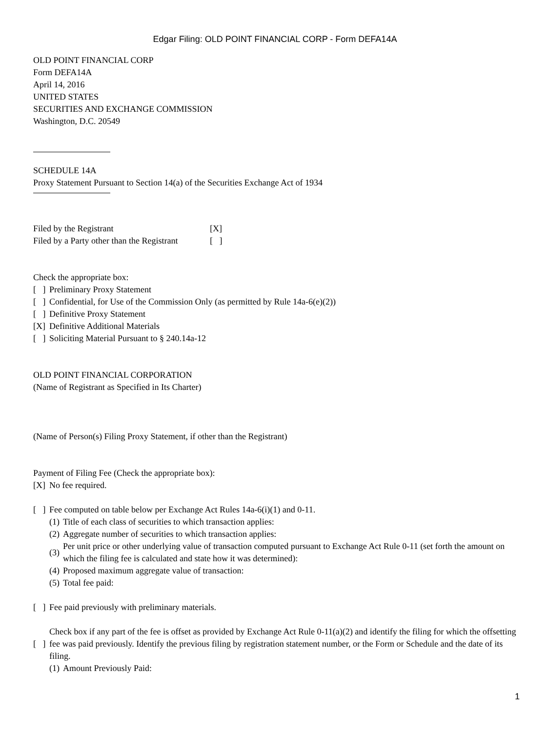Edgar Filing: OLD POINT FINANCIAL CORP - Form DEFA14A
OLD POINT FINANCIAL CORP
Form DEFA14A
April 14, 2016
UNITED STATES
SECURITIES AND EXCHANGE COMMISSION
Washington, D.C. 20549
SCHEDULE 14A
Proxy Statement Pursuant to Section 14(a) of the Securities Exchange Act of 1934
Filed by the Registrant [X]
Filed by a Party other than the Registrant [ ]
Check the appropriate box:
[ ] Preliminary Proxy Statement
[ ] Confidential, for Use of the Commission Only (as permitted by Rule 14a-6(e)(2))
[ ] Definitive Proxy Statement
[X] Definitive Additional Materials
[ ] Soliciting Material Pursuant to § 240.14a-12
OLD POINT FINANCIAL CORPORATION
(Name of Registrant as Specified in Its Charter)
(Name of Person(s) Filing Proxy Statement, if other than the Registrant)
Payment of Filing Fee (Check the appropriate box):
[X] No fee required.
[ ] Fee computed on table below per Exchange Act Rules 14a-6(i)(1) and 0-11.
(1) Title of each class of securities to which transaction applies:
(2) Aggregate number of securities to which transaction applies:
(3) Per unit price or other underlying value of transaction computed pursuant to Exchange Act Rule 0-11 (set forth the amount on which the filing fee is calculated and state how it was determined):
(4) Proposed maximum aggregate value of transaction:
(5) Total fee paid:
[ ] Fee paid previously with preliminary materials.
[ ] Check box if any part of the fee is offset as provided by Exchange Act Rule 0-11(a)(2) and identify the filing for which the offsetting fee was paid previously. Identify the previous filing by registration statement number, or the Form or Schedule and the date of its filing.
(1) Amount Previously Paid:
1